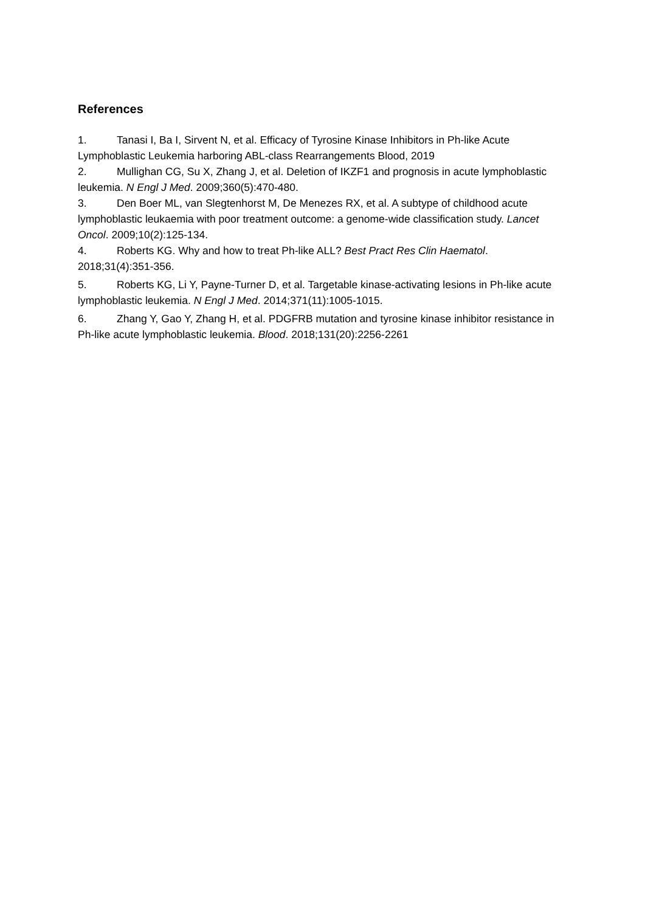References
1. Tanasi I, Ba I, Sirvent N, et al. Efficacy of Tyrosine Kinase Inhibitors in Ph-like Acute Lymphoblastic Leukemia harboring ABL-class Rearrangements Blood, 2019
2. Mullighan CG, Su X, Zhang J, et al. Deletion of IKZF1 and prognosis in acute lymphoblastic leukemia. N Engl J Med. 2009;360(5):470-480.
3. Den Boer ML, van Slegtenhorst M, De Menezes RX, et al. A subtype of childhood acute lymphoblastic leukaemia with poor treatment outcome: a genome-wide classification study. Lancet Oncol. 2009;10(2):125-134.
4. Roberts KG. Why and how to treat Ph-like ALL? Best Pract Res Clin Haematol. 2018;31(4):351-356.
5. Roberts KG, Li Y, Payne-Turner D, et al. Targetable kinase-activating lesions in Ph-like acute lymphoblastic leukemia. N Engl J Med. 2014;371(11):1005-1015.
6. Zhang Y, Gao Y, Zhang H, et al. PDGFRB mutation and tyrosine kinase inhibitor resistance in Ph-like acute lymphoblastic leukemia. Blood. 2018;131(20):2256-2261